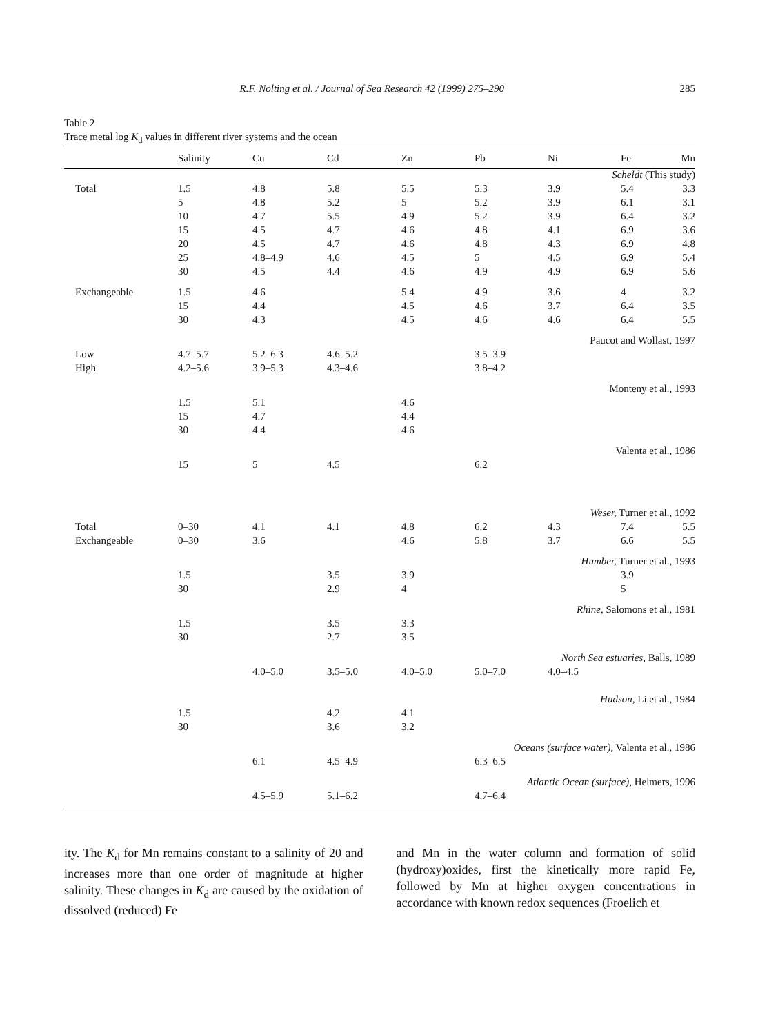R.F. Nolting et al. / Journal of Sea Research 42 (1999) 275–290 285
Table 2
Trace metal log K<sub>d</sub> values in different river systems and the ocean
| | Salinity | Cu | Cd | Zn | Pb | Ni | Fe | Mn |
| --- | --- | --- | --- | --- | --- | --- | --- | --- |
| Scheldt (This study) | | | | | | | | |
| Total | 1.5 | 4.8 | 5.8 | 5.5 | 5.3 | 3.9 | 5.4 | 3.3 |
| | 5 | 4.8 | 5.2 | 5 | 5.2 | 3.9 | 6.1 | 3.1 |
| | 10 | 4.7 | 5.5 | 4.9 | 5.2 | 3.9 | 6.4 | 3.2 |
| | 15 | 4.5 | 4.7 | 4.6 | 4.8 | 4.1 | 6.9 | 3.6 |
| | 20 | 4.5 | 4.7 | 4.6 | 4.8 | 4.3 | 6.9 | 4.8 |
| | 25 | 4.8–4.9 | 4.6 | 4.5 | 5 | 4.5 | 6.9 | 5.4 |
| | 30 | 4.5 | 4.4 | 4.6 | 4.9 | 4.9 | 6.9 | 5.6 |
| Exchangeable | 1.5 | 4.6 | | 5.4 | 4.9 | 3.6 | 4 | 3.2 |
| | 15 | 4.4 | | 4.5 | 4.6 | 3.7 | 6.4 | 3.5 |
| | 30 | 4.3 | | 4.5 | 4.6 | 4.6 | 6.4 | 5.5 |
| Paucot and Wollast, 1997 | | | | | | | | |
| Low | 4.7–5.7 | 5.2–6.3 | 4.6–5.2 | | 3.5–3.9 | | | |
| High | 4.2–5.6 | 3.9–5.3 | 4.3–4.6 | | 3.8–4.2 | | | |
| Monteny et al., 1993 | | | | | | | | |
| | 1.5 | 5.1 | | 4.6 | | | | |
| | 15 | 4.7 | | 4.4 | | | | |
| | 30 | 4.4 | | 4.6 | | | | |
| Valenta et al., 1986 | | | | | | | | |
| | 15 | 5 | 4.5 | | 6.2 | | | |
| Weser, Turner et al., 1992 | | | | | | | | |
| Total | 0–30 | 4.1 | 4.1 | 4.8 | 6.2 | 4.3 | 7.4 | 5.5 |
| Exchangeable | 0–30 | 3.6 | | 4.6 | 5.8 | 3.7 | 6.6 | 5.5 |
| Humber, Turner et al., 1993 | | | | | | | | |
| | 1.5 | | 3.5 | 3.9 | | | 3.9 | |
| | 30 | | 2.9 | 4 | | | 5 | |
| Rhine, Salomons et al., 1981 | | | | | | | | |
| | 1.5 | | 3.5 | 3.3 | | | | |
| | 30 | | 2.7 | 3.5 | | | | |
| North Sea estuaries, Balls, 1989 | | | | | | | | |
| | | 4.0–5.0 | 3.5–5.0 | 4.0–5.0 | 5.0–7.0 | 4.0–4.5 | | |
| Hudson, Li et al., 1984 | | | | | | | | |
| | 1.5 | | 4.2 | 4.1 | | | | |
| | 30 | | 3.6 | 3.2 | | | | |
| Oceans (surface water), Valenta et al., 1986 | | | | | | | | |
| | | 6.1 | 4.5–4.9 | | 6.3–6.5 | | | |
| Atlantic Ocean (surface), Helmers, 1996 | | | | | | | | |
| | | 4.5–5.9 | 5.1–6.2 | | 4.7–6.4 | | | |
ity. The K<sub>d</sub> for Mn remains constant to a salinity of 20 and increases more than one order of magnitude at higher salinity. These changes in K<sub>d</sub> are caused by the oxidation of dissolved (reduced) Fe
and Mn in the water column and formation of solid (hydroxy)oxides, first the kinetically more rapid Fe, followed by Mn at higher oxygen concentrations in accordance with known redox sequences (Froelich et